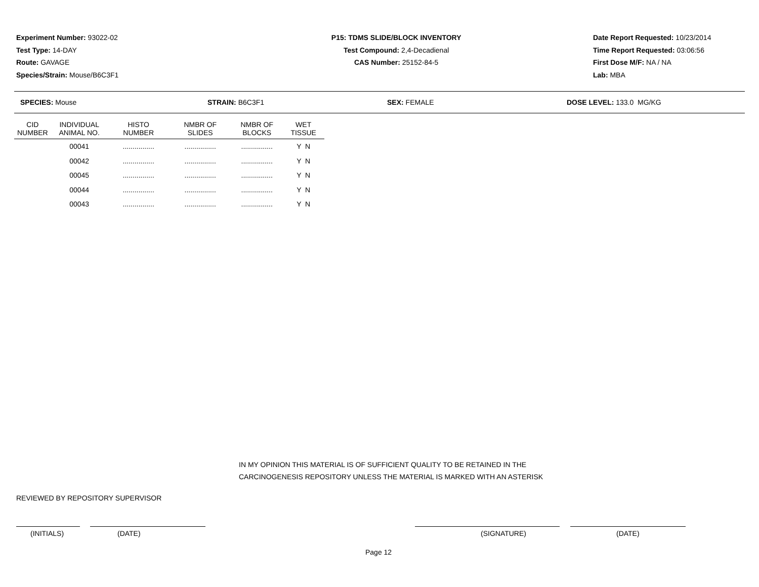Experiment Number: 93022-02
Test Type: 14-DAY
Route: GAVAGE
Species/Strain: Mouse/B6C3F1
P15: TDMS SLIDE/BLOCK INVENTORY
Test Compound: 2,4-Decadienal
CAS Number: 25152-84-5
Date Report Requested: 10/23/2014
Time Report Requested: 03:06:56
First Dose M/F: NA / NA
Lab: MBA
SPECIES: Mouse STRAIN: B6C3F1 SEX: FEMALE DOSE LEVEL: 133.0 MG/KG
| CID NUMBER | INDIVIDUAL ANIMAL NO. | HISTO NUMBER | NMBR OF SLIDES | NMBR OF BLOCKS | WET TISSUE |
| --- | --- | --- | --- | --- | --- |
| | 00041 | ................ | ................ | ................ | Y N |
| | 00042 | ................ | ................ | ................ | Y N |
| | 00045 | ................ | ................ | ................ | Y N |
| | 00044 | ................ | ................ | ................ | Y N |
| | 00043 | ................ | ................ | ................ | Y N |
IN MY OPINION THIS MATERIAL IS OF SUFFICIENT QUALITY TO BE RETAINED IN THE
CARCINOGENESIS REPOSITORY UNLESS THE MATERIAL IS MARKED WITH AN ASTERISK
REVIEWED BY REPOSITORY SUPERVISOR
(INITIALS) (DATE) (SIGNATURE) (DATE)
Page 12